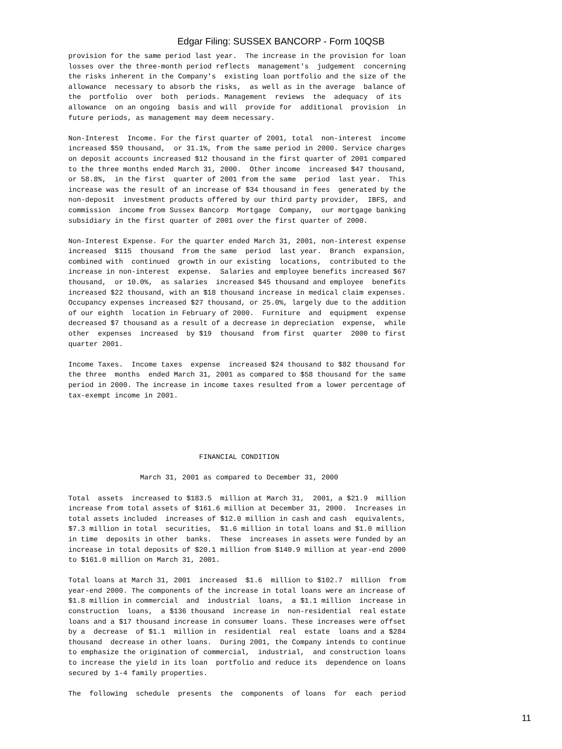Edgar Filing: SUSSEX BANCORP - Form 10QSB
provision for the same period last year.  The increase in the provision for loan
losses over the three-month period reflects  management's  judgement  concerning
the risks inherent in the Company's  existing loan portfolio and the size of the
allowance  necessary to absorb the risks,  as well as in the average  balance of
the  portfolio  over  both  periods. Management  reviews  the  adequacy  of its
allowance  on an ongoing  basis and will  provide for  additional  provision  in
future periods, as management may deem necessary.

Non-Interest  Income. For the first quarter of 2001, total  non-interest  income
increased $59 thousand,  or 31.1%, from the same period in 2000. Service charges
on deposit accounts increased $12 thousand in the first quarter of 2001 compared
to the three months ended March 31, 2000.  Other income  increased $47 thousand,
or 58.8%,  in the first  quarter of 2001 from the same  period  last year.  This
increase was the result of an increase of $34 thousand in fees  generated by the
non-deposit  investment products offered by our third party provider,  IBFS, and
commission  income from Sussex Bancorp  Mortgage  Company,  our mortgage banking
subsidiary in the first quarter of 2001 over the first quarter of 2000.

Non-Interest Expense. For the quarter ended March 31, 2001, non-interest expense
increased  $115  thousand  from the same  period  last year.  Branch  expansion,
combined with  continued  growth in our existing  locations,  contributed to the
increase in non-interest  expense.  Salaries and employee benefits increased $67
thousand,  or 10.0%,  as salaries  increased $45 thousand and employee  benefits
increased $22 thousand, with an $18 thousand increase in medical claim expenses.
Occupancy expenses increased $27 thousand, or 25.0%, largely due to the addition
of our eighth  location in February of 2000.  Furniture  and  equipment  expense
decreased $7 thousand as a result of a decrease in depreciation  expense,  while
other  expenses  increased  by $19  thousand  from first  quarter  2000 to first
quarter 2001.

Income Taxes.  Income taxes  expense  increased $24 thousand to $82 thousand for
the three  months  ended March 31, 2001 as compared to $58 thousand for the same
period in 2000. The increase in income taxes resulted from a lower percentage of
tax-exempt income in 2001.





                               FINANCIAL CONDITION

                 March 31, 2001 as compared to December 31, 2000

Total  assets  increased to $183.5  million at March 31,  2001, a $21.9  million
increase from total assets of $161.6 million at December 31, 2000.  Increases in
total assets included  increases of $12.0 million in cash and cash  equivalents,
$7.3 million in total  securities,  $1.6 million in total loans and $1.0 million
in time  deposits in other  banks.  These  increases in assets were funded by an
increase in total deposits of $20.1 million from $140.9 million at year-end 2000
to $161.0 million on March 31, 2001.

Total loans at March 31, 2001  increased  $1.6  million to $102.7  million  from
year-end 2000. The components of the increase in total loans were an increase of
$1.8 million in commercial  and  industrial  loans,  a $1.1 million  increase in
construction  loans,  a $136 thousand  increase in  non-residential  real estate
loans and a $17 thousand increase in consumer loans. These increases were offset
by a  decrease  of $1.1  million in  residential  real  estate  loans and a $284
thousand  decrease in other loans.  During 2001, the Company intends to continue
to emphasize the origination of commercial,  industrial,  and construction loans
to increase the yield in its loan  portfolio and reduce its  dependence on loans
secured by 1-4 family properties.

The  following  schedule  presents  the  components  of loans  for  each  period
11